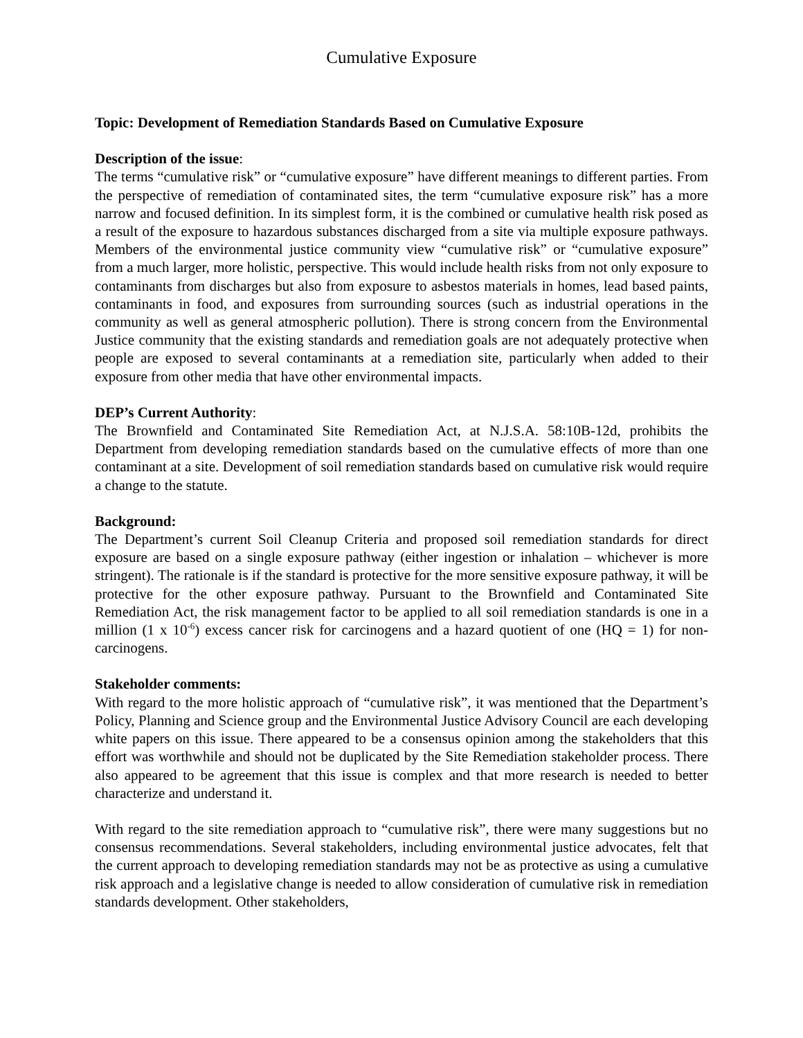Cumulative Exposure
Topic: Development of Remediation Standards Based on Cumulative Exposure
Description of the issue:
The terms “cumulative risk” or “cumulative exposure” have different meanings to different parties. From the perspective of remediation of contaminated sites, the term “cumulative exposure risk” has a more narrow and focused definition. In its simplest form, it is the combined or cumulative health risk posed as a result of the exposure to hazardous substances discharged from a site via multiple exposure pathways. Members of the environmental justice community view “cumulative risk” or “cumulative exposure” from a much larger, more holistic, perspective. This would include health risks from not only exposure to contaminants from discharges but also from exposure to asbestos materials in homes, lead based paints, contaminants in food, and exposures from surrounding sources (such as industrial operations in the community as well as general atmospheric pollution). There is strong concern from the Environmental Justice community that the existing standards and remediation goals are not adequately protective when people are exposed to several contaminants at a remediation site, particularly when added to their exposure from other media that have other environmental impacts.
DEP’s Current Authority:
The Brownfield and Contaminated Site Remediation Act, at N.J.S.A. 58:10B-12d, prohibits the Department from developing remediation standards based on the cumulative effects of more than one contaminant at a site. Development of soil remediation standards based on cumulative risk would require a change to the statute.
Background:
The Department’s current Soil Cleanup Criteria and proposed soil remediation standards for direct exposure are based on a single exposure pathway (either ingestion or inhalation – whichever is more stringent). The rationale is if the standard is protective for the more sensitive exposure pathway, it will be protective for the other exposure pathway. Pursuant to the Brownfield and Contaminated Site Remediation Act, the risk management factor to be applied to all soil remediation standards is one in a million (1 x 10<sup>-6</sup>) excess cancer risk for carcinogens and a hazard quotient of one (HQ = 1) for non-carcinogens.
Stakeholder comments:
With regard to the more holistic approach of “cumulative risk”, it was mentioned that the Department’s Policy, Planning and Science group and the Environmental Justice Advisory Council are each developing white papers on this issue. There appeared to be a consensus opinion among the stakeholders that this effort was worthwhile and should not be duplicated by the Site Remediation stakeholder process. There also appeared to be agreement that this issue is complex and that more research is needed to better characterize and understand it.
With regard to the site remediation approach to “cumulative risk”, there were many suggestions but no consensus recommendations. Several stakeholders, including environmental justice advocates, felt that the current approach to developing remediation standards may not be as protective as using a cumulative risk approach and a legislative change is needed to allow consideration of cumulative risk in remediation standards development. Other stakeholders,